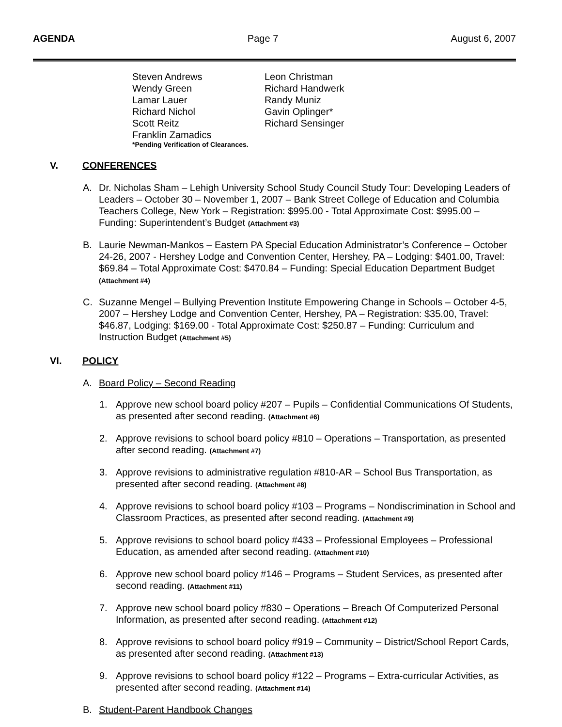AGENDA Page 7 August 6, 2007
Steven Andrews Leon Christman Wendy Green Richard Handwerk Lamar Lauer Randy Muniz Richard Nichol Gavin Oplinger* Scott Reitz Richard Sensinger Franklin Zamadics
*Pending Verification of Clearances.
V. CONFERENCES
A. Dr. Nicholas Sham – Lehigh University School Study Council Study Tour: Developing Leaders of Leaders – October 30 – November 1, 2007 – Bank Street College of Education and Columbia Teachers College, New York – Registration: $995.00 - Total Approximate Cost: $995.00 – Funding: Superintendent’s Budget (Attachment #3)
B. Laurie Newman-Mankos – Eastern PA Special Education Administrator’s Conference – October 24-26, 2007 - Hershey Lodge and Convention Center, Hershey, PA – Lodging: $401.00, Travel: $69.84 – Total Approximate Cost: $470.84 – Funding: Special Education Department Budget (Attachment #4)
C. Suzanne Mengel – Bullying Prevention Institute Empowering Change in Schools – October 4-5, 2007 – Hershey Lodge and Convention Center, Hershey, PA – Registration: $35.00, Travel: $46.87, Lodging: $169.00 - Total Approximate Cost: $250.87 – Funding: Curriculum and Instruction Budget (Attachment #5)
VI. POLICY
A. Board Policy – Second Reading
1. Approve new school board policy #207 – Pupils – Confidential Communications Of Students, as presented after second reading. (Attachment #6)
2. Approve revisions to school board policy #810 – Operations – Transportation, as presented after second reading. (Attachment #7)
3. Approve revisions to administrative regulation #810-AR – School Bus Transportation, as presented after second reading. (Attachment #8)
4. Approve revisions to school board policy #103 – Programs – Nondiscrimination in School and Classroom Practices, as presented after second reading. (Attachment #9)
5. Approve revisions to school board policy #433 – Professional Employees – Professional Education, as amended after second reading. (Attachment #10)
6. Approve new school board policy #146 – Programs – Student Services, as presented after second reading. (Attachment #11)
7. Approve new school board policy #830 – Operations – Breach Of Computerized Personal Information, as presented after second reading. (Attachment #12)
8. Approve revisions to school board policy #919 – Community – District/School Report Cards, as presented after second reading. (Attachment #13)
9. Approve revisions to school board policy #122 – Programs – Extra-curricular Activities, as presented after second reading. (Attachment #14)
B. Student-Parent Handbook Changes